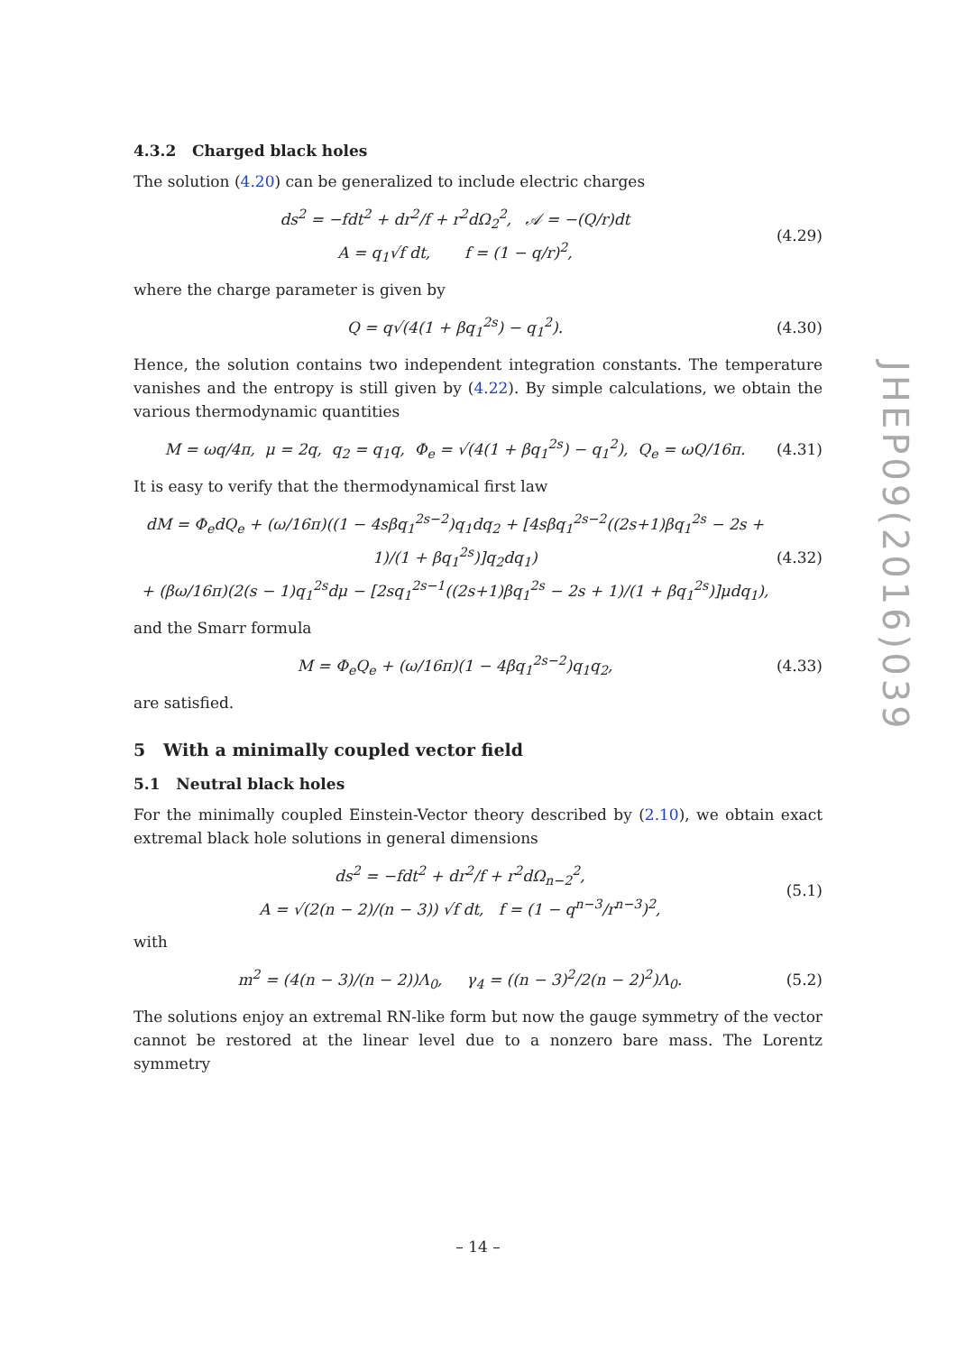4.3.2 Charged black holes
The solution (4.20) can be generalized to include electric charges
ds<sup>2</sup> = −fdt<sup>2</sup> + dr<sup>2</sup>/f + r<sup>2</sup>dΩ<sub>2</sub><sup>2</sup>, 𝒜 = −(Q/r)dt
A = q<sub>1</sub>√f dt, f = (1 − q/r)<sup>2</sup>, (4.29)
where the charge parameter is given by
Q = q√(4(1 + βq<sub>1</sub><sup>2s</sup>) − q<sub>1</sub><sup>2</sup>). (4.30)
Hence, the solution contains two independent integration constants. The temperature vanishes and the entropy is still given by (4.22). By simple calculations, we obtain the various thermodynamic quantities
M = ωq/4π, μ = 2q, q<sub>2</sub> = q<sub>1</sub>q, Φ<sub>e</sub> = √(4(1 + βq<sub>1</sub><sup>2s</sup>) − q<sub>1</sub><sup>2</sup>), Q<sub>e</sub> = ωQ/16π. (4.31)
It is easy to verify that the thermodynamical first law
dM = Φ<sub>e</sub>dQ<sub>e</sub> + (ω/16π)((1 − 4sβq<sub>1</sub><sup>2s−2</sup>)q<sub>1</sub>dq<sub>2</sub> + [4sβq<sub>1</sub><sup>2s−2</sup>((2s+1)βq<sub>1</sub><sup>2s</sup> − 2s + 1)/(1 + βq<sub>1</sub><sup>2s</sup>)]q<sub>2</sub>dq<sub>1</sub>)
+ (βω/16π)(2(s − 1)q<sub>1</sub><sup>2s</sup>dμ − [2sq<sub>1</sub><sup>2s−1</sup>((2s+1)βq<sub>1</sub><sup>2s</sup> − 2s + 1)/(1 + βq<sub>1</sub><sup>2s</sup>)]μdq<sub>1</sub>), (4.32)
and the Smarr formula
M = Φ<sub>e</sub>Q<sub>e</sub> + (ω/16π)(1 − 4βq<sub>1</sub><sup>2s−2</sup>)q<sub>1</sub>q<sub>2</sub>, (4.33)
are satisfied.
5 With a minimally coupled vector field
5.1 Neutral black holes
For the minimally coupled Einstein-Vector theory described by (2.10), we obtain exact extremal black hole solutions in general dimensions
ds<sup>2</sup> = −fdt<sup>2</sup> + dr<sup>2</sup>/f + r<sup>2</sup>dΩ<sub>n−2</sub><sup>2</sup>,
A = √(2(n − 2)/(n − 3)) √f dt, f = (1 − q<sup>n−3</sup>/r<sup>n−3</sup>)<sup>2</sup>, (5.1)
with
m<sup>2</sup> = (4(n − 3)/(n − 2))Λ<sub>0</sub>, γ<sub>4</sub> = ((n − 3)<sup>2</sup>/2(n − 2)<sup>2</sup>)Λ<sub>0</sub>. (5.2)
The solutions enjoy an extremal RN-like form but now the gauge symmetry of the vector cannot be restored at the linear level due to a nonzero bare mass. The Lorentz symmetry
JHEP09(2016)039
– 14 –